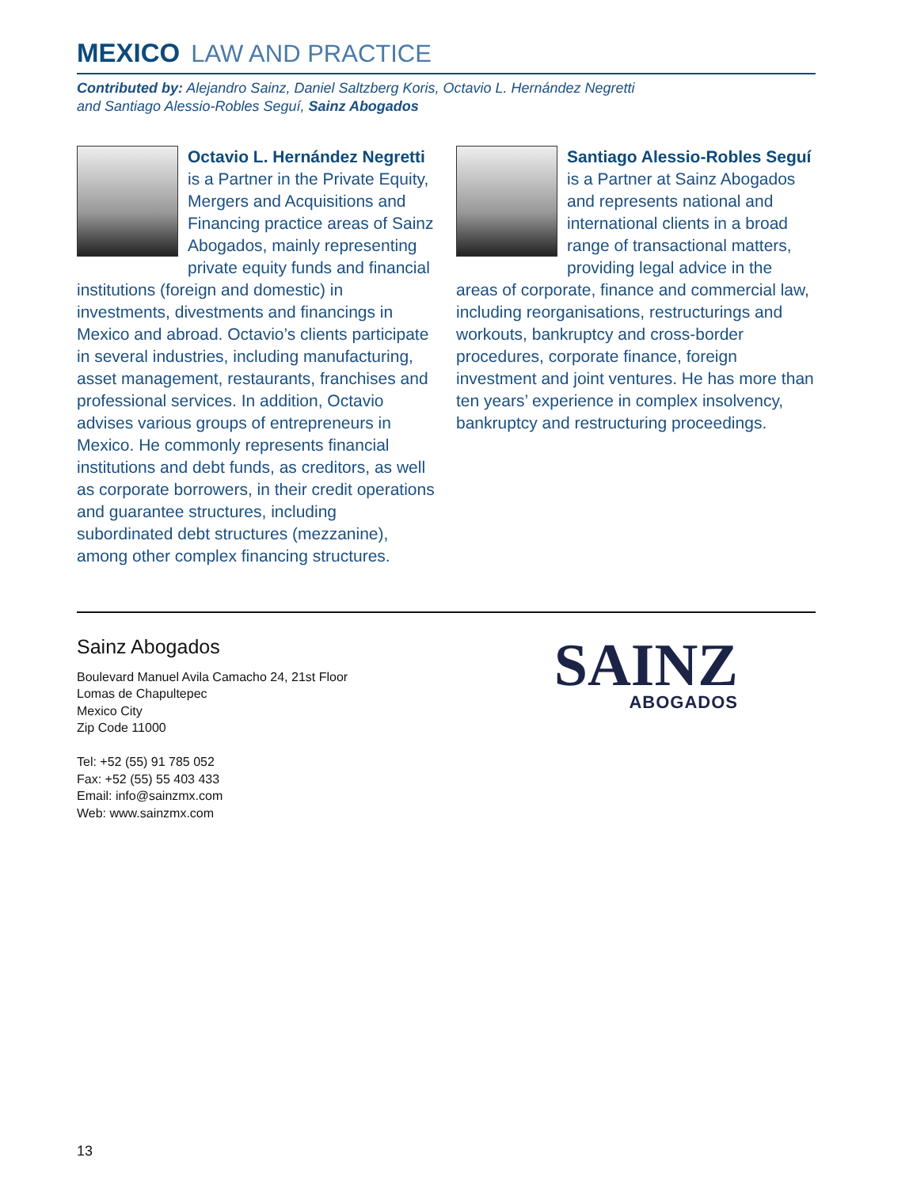MEXICO LAW AND PRACTICE
Contributed by: Alejandro Sainz, Daniel Saltzberg Koris, Octavio L. Hernández Negretti
and Santiago Alessio-Robles Seguí, Sainz Abogados
Octavio L. Hernández Negretti is a Partner in the Private Equity, Mergers and Acquisitions and Financing practice areas of Sainz Abogados, mainly representing private equity funds and financial institutions (foreign and domestic) in investments, divestments and financings in Mexico and abroad. Octavio’s clients participate in several industries, including manufacturing, asset management, restaurants, franchises and professional services. In addition, Octavio advises various groups of entrepreneurs in Mexico. He commonly represents financial institutions and debt funds, as creditors, as well as corporate borrowers, in their credit operations and guarantee structures, including subordinated debt structures (mezzanine), among other complex financing structures.
Santiago Alessio-Robles Seguí is a Partner at Sainz Abogados and represents national and international clients in a broad range of transactional matters, providing legal advice in the areas of corporate, finance and commercial law, including reorganisations, restructurings and workouts, bankruptcy and cross-border procedures, corporate finance, foreign investment and joint ventures. He has more than ten years’ experience in complex insolvency, bankruptcy and restructuring proceedings.
Sainz Abogados
Boulevard Manuel Avila Camacho 24, 21st Floor
Lomas de Chapultepec
Mexico City
Zip Code 11000
Tel: +52 (55) 91 785 052
Fax: +52 (55) 55 403 433
Email: info@sainzmx.com
Web: www.sainzmx.com
SAINZ
ABOGADOS
13